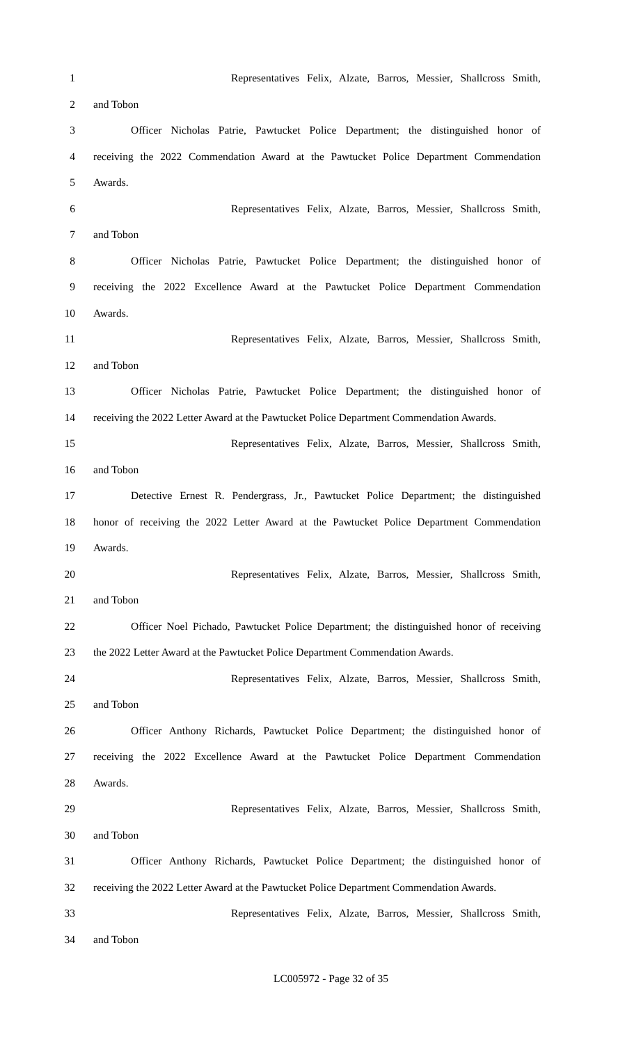1 Representatives Felix, Alzate, Barros, Messier, Shallcross Smith,
2 and Tobon
3 Officer Nicholas Patrie, Pawtucket Police Department; the distinguished honor of
4 receiving the 2022 Commendation Award at the Pawtucket Police Department Commendation
5 Awards.
6 Representatives Felix, Alzate, Barros, Messier, Shallcross Smith,
7 and Tobon
8 Officer Nicholas Patrie, Pawtucket Police Department; the distinguished honor of
9 receiving the 2022 Excellence Award at the Pawtucket Police Department Commendation
10 Awards.
11 Representatives Felix, Alzate, Barros, Messier, Shallcross Smith,
12 and Tobon
13 Officer Nicholas Patrie, Pawtucket Police Department; the distinguished honor of
14 receiving the 2022 Letter Award at the Pawtucket Police Department Commendation Awards.
15 Representatives Felix, Alzate, Barros, Messier, Shallcross Smith,
16 and Tobon
17 Detective Ernest R. Pendergrass, Jr., Pawtucket Police Department; the distinguished
18 honor of receiving the 2022 Letter Award at the Pawtucket Police Department Commendation
19 Awards.
20 Representatives Felix, Alzate, Barros, Messier, Shallcross Smith,
21 and Tobon
22 Officer Noel Pichado, Pawtucket Police Department; the distinguished honor of receiving
23 the 2022 Letter Award at the Pawtucket Police Department Commendation Awards.
24 Representatives Felix, Alzate, Barros, Messier, Shallcross Smith,
25 and Tobon
26 Officer Anthony Richards, Pawtucket Police Department; the distinguished honor of
27 receiving the 2022 Excellence Award at the Pawtucket Police Department Commendation
28 Awards.
29 Representatives Felix, Alzate, Barros, Messier, Shallcross Smith,
30 and Tobon
31 Officer Anthony Richards, Pawtucket Police Department; the distinguished honor of
32 receiving the 2022 Letter Award at the Pawtucket Police Department Commendation Awards.
33 Representatives Felix, Alzate, Barros, Messier, Shallcross Smith,
34 and Tobon
LC005972 - Page 32 of 35